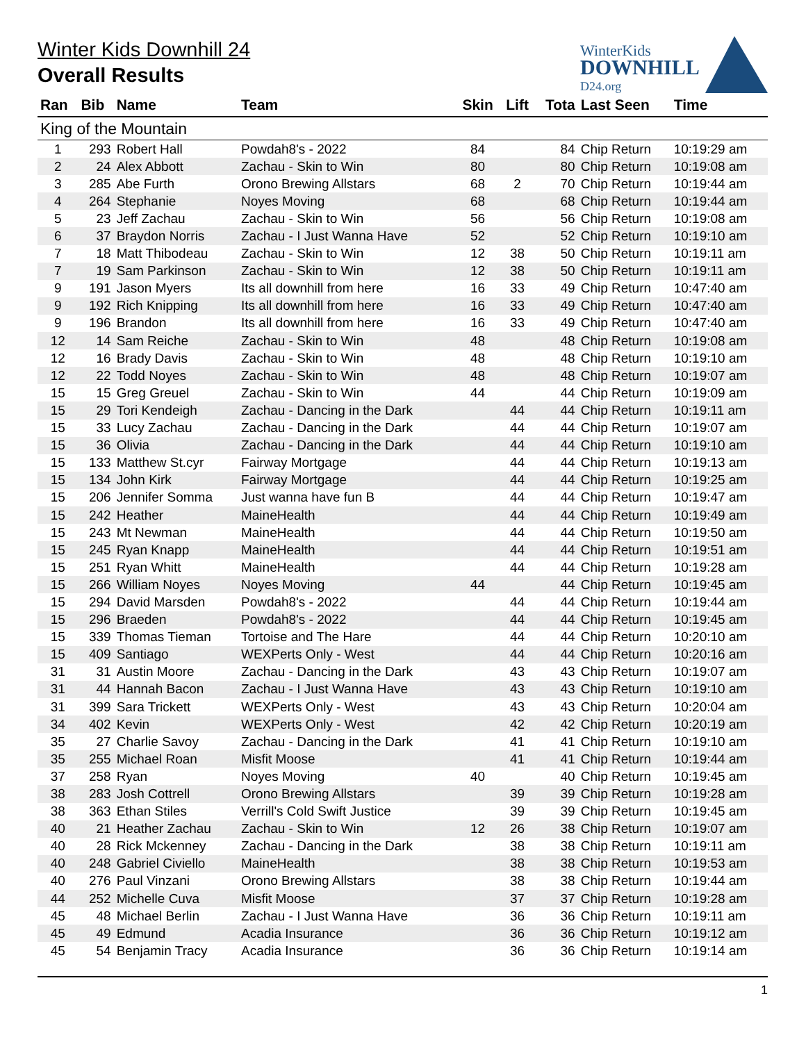Winter Kids Downhill 24
Overall Results
WinterKids
DOWNHILL
D24.org
| Ran | Bib | Name | Team | Skin | Lift | Tota | Last Seen | Time |
| --- | --- | --- | --- | --- | --- | --- | --- | --- |
| King of the Mountain | | | | | | | | |
| 1 | 293 | Robert Hall | Powdah8's - 2022 | 84 | | 84 | Chip Return | 10:19:29 am |
| 2 | 24 | Alex Abbott | Zachau - Skin to Win | 80 | | 80 | Chip Return | 10:19:08 am |
| 3 | 285 | Abe Furth | Orono Brewing Allstars | 68 | 2 | 70 | Chip Return | 10:19:44 am |
| 4 | 264 | Stephanie | Noyes Moving | 68 | | 68 | Chip Return | 10:19:44 am |
| 5 | 23 | Jeff Zachau | Zachau - Skin to Win | 56 | | 56 | Chip Return | 10:19:08 am |
| 6 | 37 | Braydon Norris | Zachau - I Just Wanna Have | 52 | | 52 | Chip Return | 10:19:10 am |
| 7 | 18 | Matt Thibodeau | Zachau - Skin to Win | 12 | 38 | 50 | Chip Return | 10:19:11 am |
| 7 | 19 | Sam Parkinson | Zachau - Skin to Win | 12 | 38 | 50 | Chip Return | 10:19:11 am |
| 9 | 191 | Jason Myers | Its all downhill from here | 16 | 33 | 49 | Chip Return | 10:47:40 am |
| 9 | 192 | Rich Knipping | Its all downhill from here | 16 | 33 | 49 | Chip Return | 10:47:40 am |
| 9 | 196 | Brandon | Its all downhill from here | 16 | 33 | 49 | Chip Return | 10:47:40 am |
| 12 | 14 | Sam Reiche | Zachau - Skin to Win | 48 | | 48 | Chip Return | 10:19:08 am |
| 12 | 16 | Brady Davis | Zachau - Skin to Win | 48 | | 48 | Chip Return | 10:19:10 am |
| 12 | 22 | Todd Noyes | Zachau - Skin to Win | 48 | | 48 | Chip Return | 10:19:07 am |
| 15 | 15 | Greg Greuel | Zachau - Skin to Win | 44 | | 44 | Chip Return | 10:19:09 am |
| 15 | 29 | Tori Kendeigh | Zachau - Dancing in the Dark | | 44 | 44 | Chip Return | 10:19:11 am |
| 15 | 33 | Lucy Zachau | Zachau - Dancing in the Dark | | 44 | 44 | Chip Return | 10:19:07 am |
| 15 | 36 | Olivia | Zachau - Dancing in the Dark | | 44 | 44 | Chip Return | 10:19:10 am |
| 15 | 133 | Matthew St.cyr | Fairway Mortgage | | 44 | 44 | Chip Return | 10:19:13 am |
| 15 | 134 | John Kirk | Fairway Mortgage | | 44 | 44 | Chip Return | 10:19:25 am |
| 15 | 206 | Jennifer Somma | Just wanna have fun B | | 44 | 44 | Chip Return | 10:19:47 am |
| 15 | 242 | Heather | MaineHealth | | 44 | 44 | Chip Return | 10:19:49 am |
| 15 | 243 | Mt Newman | MaineHealth | | 44 | 44 | Chip Return | 10:19:50 am |
| 15 | 245 | Ryan Knapp | MaineHealth | | 44 | 44 | Chip Return | 10:19:51 am |
| 15 | 251 | Ryan Whitt | MaineHealth | | 44 | 44 | Chip Return | 10:19:28 am |
| 15 | 266 | William Noyes | Noyes Moving | 44 | | 44 | Chip Return | 10:19:45 am |
| 15 | 294 | David Marsden | Powdah8's - 2022 | | 44 | 44 | Chip Return | 10:19:44 am |
| 15 | 296 | Braeden | Powdah8's - 2022 | | 44 | 44 | Chip Return | 10:19:45 am |
| 15 | 339 | Thomas Tieman | Tortoise and The Hare | | 44 | 44 | Chip Return | 10:20:10 am |
| 15 | 409 | Santiago | WEXPerts Only - West | | 44 | 44 | Chip Return | 10:20:16 am |
| 31 | 31 | Austin Moore | Zachau - Dancing in the Dark | | 43 | 43 | Chip Return | 10:19:07 am |
| 31 | 44 | Hannah Bacon | Zachau - I Just Wanna Have | | 43 | 43 | Chip Return | 10:19:10 am |
| 31 | 399 | Sara Trickett | WEXPerts Only - West | | 43 | 43 | Chip Return | 10:20:04 am |
| 34 | 402 | Kevin | WEXPerts Only - West | | 42 | 42 | Chip Return | 10:20:19 am |
| 35 | 27 | Charlie Savoy | Zachau - Dancing in the Dark | | 41 | 41 | Chip Return | 10:19:10 am |
| 35 | 255 | Michael Roan | Misfit Moose | | 41 | 41 | Chip Return | 10:19:44 am |
| 37 | 258 | Ryan | Noyes Moving | 40 | | 40 | Chip Return | 10:19:45 am |
| 38 | 283 | Josh Cottrell | Orono Brewing Allstars | | 39 | 39 | Chip Return | 10:19:28 am |
| 38 | 363 | Ethan Stiles | Verrill's Cold Swift Justice | | 39 | 39 | Chip Return | 10:19:45 am |
| 40 | 21 | Heather Zachau | Zachau - Skin to Win | 12 | 26 | 38 | Chip Return | 10:19:07 am |
| 40 | 28 | Rick Mckenney | Zachau - Dancing in the Dark | | 38 | 38 | Chip Return | 10:19:11 am |
| 40 | 248 | Gabriel Civiello | MaineHealth | | 38 | 38 | Chip Return | 10:19:53 am |
| 40 | 276 | Paul Vinzani | Orono Brewing Allstars | | 38 | 38 | Chip Return | 10:19:44 am |
| 44 | 252 | Michelle Cuva | Misfit Moose | | 37 | 37 | Chip Return | 10:19:28 am |
| 45 | 48 | Michael Berlin | Zachau - I Just Wanna Have | | 36 | 36 | Chip Return | 10:19:11 am |
| 45 | 49 | Edmund | Acadia Insurance | | 36 | 36 | Chip Return | 10:19:12 am |
| 45 | 54 | Benjamin Tracy | Acadia Insurance | | 36 | 36 | Chip Return | 10:19:14 am |
1